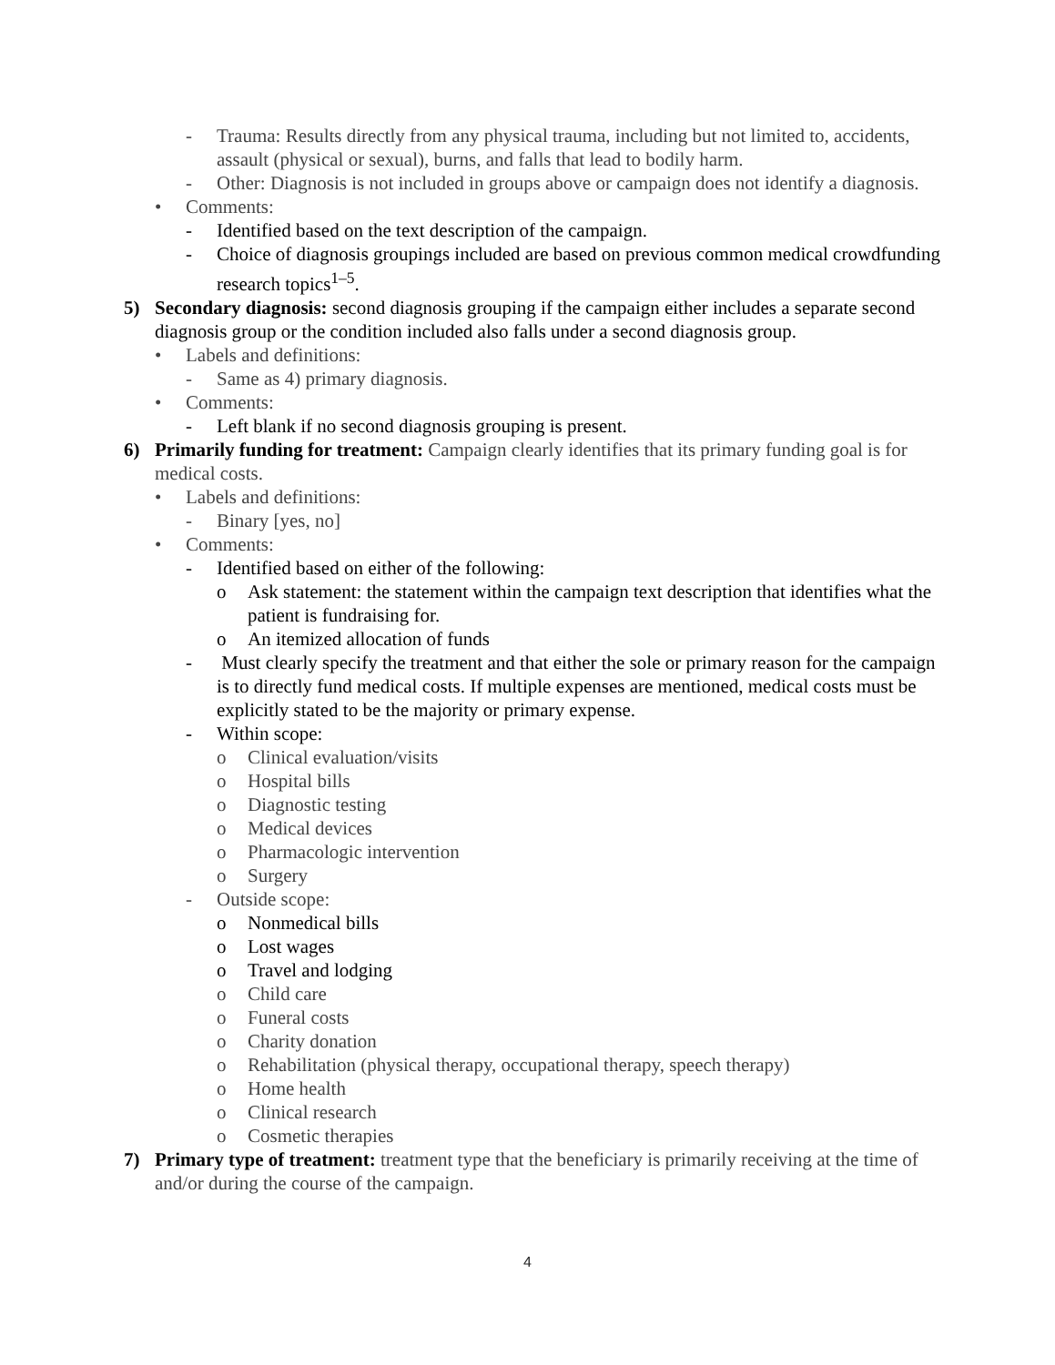- Trauma: Results directly from any physical trauma, including but not limited to, accidents, assault (physical or sexual), burns, and falls that lead to bodily harm.
- Other: Diagnosis is not included in groups above or campaign does not identify a diagnosis.
• Comments:
- Identified based on the text description of the campaign.
- Choice of diagnosis groupings included are based on previous common medical crowdfunding research topics<sup>1–5</sup>.
5) Secondary diagnosis: second diagnosis grouping if the campaign either includes a separate second diagnosis group or the condition included also falls under a second diagnosis group.
• Labels and definitions:
- Same as 4) primary diagnosis.
• Comments:
- Left blank if no second diagnosis grouping is present.
6) Primarily funding for treatment: Campaign clearly identifies that its primary funding goal is for medical costs.
• Labels and definitions:
- Binary [yes, no]
• Comments:
- Identified based on either of the following:
o Ask statement: the statement within the campaign text description that identifies what the patient is fundraising for.
o An itemized allocation of funds
- Must clearly specify the treatment and that either the sole or primary reason for the campaign is to directly fund medical costs. If multiple expenses are mentioned, medical costs must be explicitly stated to be the majority or primary expense.
- Within scope:
o Clinical evaluation/visits
o Hospital bills
o Diagnostic testing
o Medical devices
o Pharmacologic intervention
o Surgery
- Outside scope:
o Nonmedical bills
o Lost wages
o Travel and lodging
o Child care
o Funeral costs
o Charity donation
o Rehabilitation (physical therapy, occupational therapy, speech therapy)
o Home health
o Clinical research
o Cosmetic therapies
7) Primary type of treatment: treatment type that the beneficiary is primarily receiving at the time of and/or during the course of the campaign.
4